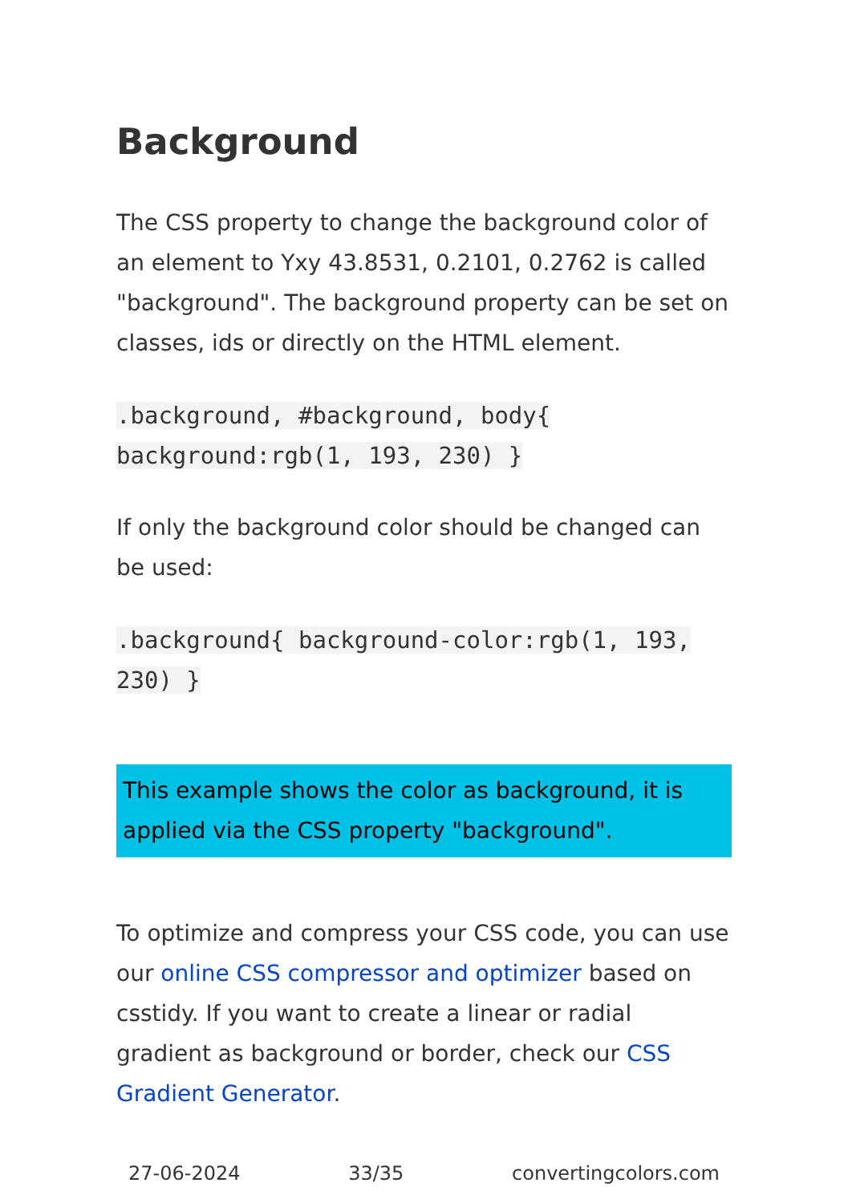Background
The CSS property to change the background color of an element to Yxy 43.8531, 0.2101, 0.2762 is called "background". The background property can be set on classes, ids or directly on the HTML element.
.background, #background, body{ background:rgb(1, 193, 230) }
If only the background color should be changed can be used:
.background{ background-color:rgb(1, 193, 230) }
This example shows the color as background, it is applied via the CSS property "background".
To optimize and compress your CSS code, you can use our online CSS compressor and optimizer based on csstidy. If you want to create a linear or radial gradient as background or border, check our CSS Gradient Generator.
27-06-2024 33/35 convertingcolors.com